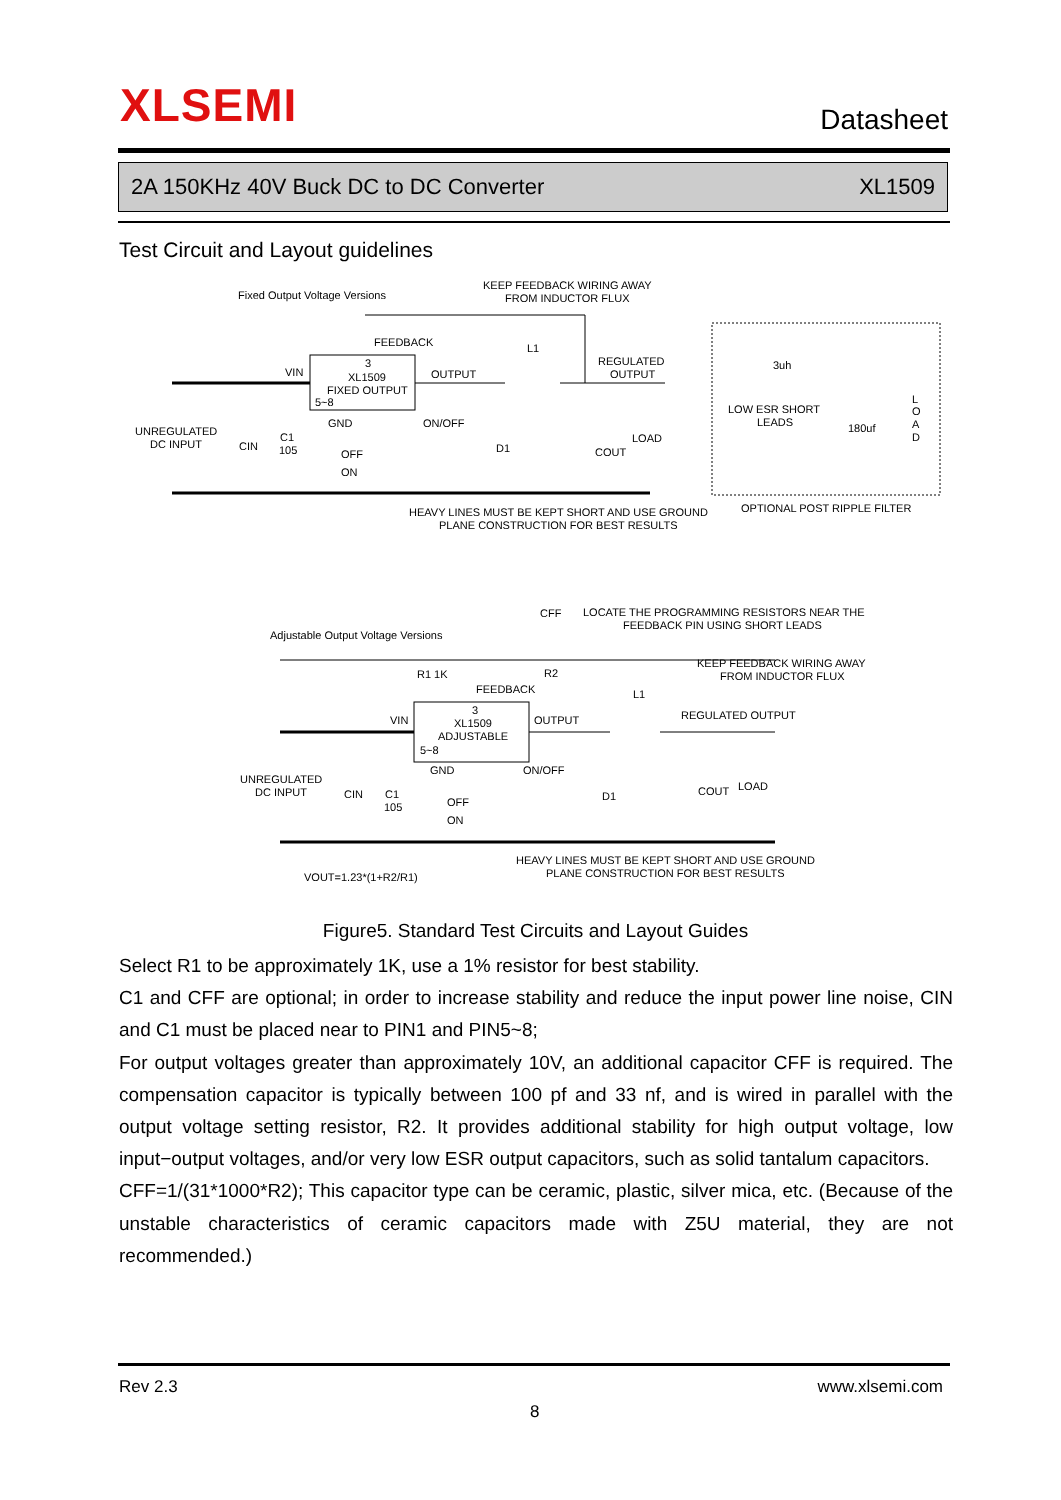XLSEMI Datasheet
2A 150KHz 40V Buck DC to DC Converter XL1509
Test Circuit and Layout guidelines
Fixed Output Voltage Versions
KEEP FEEDBACK WIRING AWAY
FROM INDUCTOR FLUX
FEEDBACK
L1
REGULATED
OUTPUT
VIN
3
XL1509
FIXED OUTPUT
5~8
OUTPUT
GND
ON/OFF
UNREGULATED
DC INPUT
CIN
C1
105
OFF
ON
D1
LOAD
COUT
3uh
LOW ESR SHORT
LEADS
180uf
L
O
A
D
HEAVY LINES MUST BE KEPT SHORT AND USE GROUND
PLANE CONSTRUCTION FOR BEST RESULTS
OPTIONAL POST RIPPLE FILTER
CFF
LOCATE THE PROGRAMMING RESISTORS NEAR THE
FEEDBACK PIN USING SHORT LEADS
Adjustable Output Voltage Versions
R1 1K
R2
KEEP FEEDBACK WIRING AWAY
FROM INDUCTOR FLUX
FEEDBACK
L1
REGULATED OUTPUT
VIN
3
XL1509
ADJUSTABLE
OUTPUT
5~8
GND
ON/OFF
UNREGULATED
DC INPUT
CIN
C1
105
OFF
ON
D1
COUT
LOAD
VOUT=1.23*(1+R2/R1)
HEAVY LINES MUST BE KEPT SHORT AND USE GROUND
PLANE CONSTRUCTION FOR BEST RESULTS
Figure5. Standard Test Circuits and Layout Guides
Select R1 to be approximately 1K, use a 1% resistor for best stability.
C1 and CFF are optional; in order to increase stability and reduce the input power line noise, CIN and C1 must be placed near to PIN1 and PIN5~8;
For output voltages greater than approximately 10V, an additional capacitor CFF is required. The compensation capacitor is typically between 100 pf and 33 nf, and is wired in parallel with the output voltage setting resistor, R2. It provides additional stability for high output voltage, low input−output voltages, and/or very low ESR output capacitors, such as solid tantalum capacitors.
CFF=1/(31*1000*R2); This capacitor type can be ceramic, plastic, silver mica, etc. (Because of the unstable characteristics of ceramic capacitors made with Z5U material, they are not recommended.)
Rev 2.3 www.xlsemi.com
8